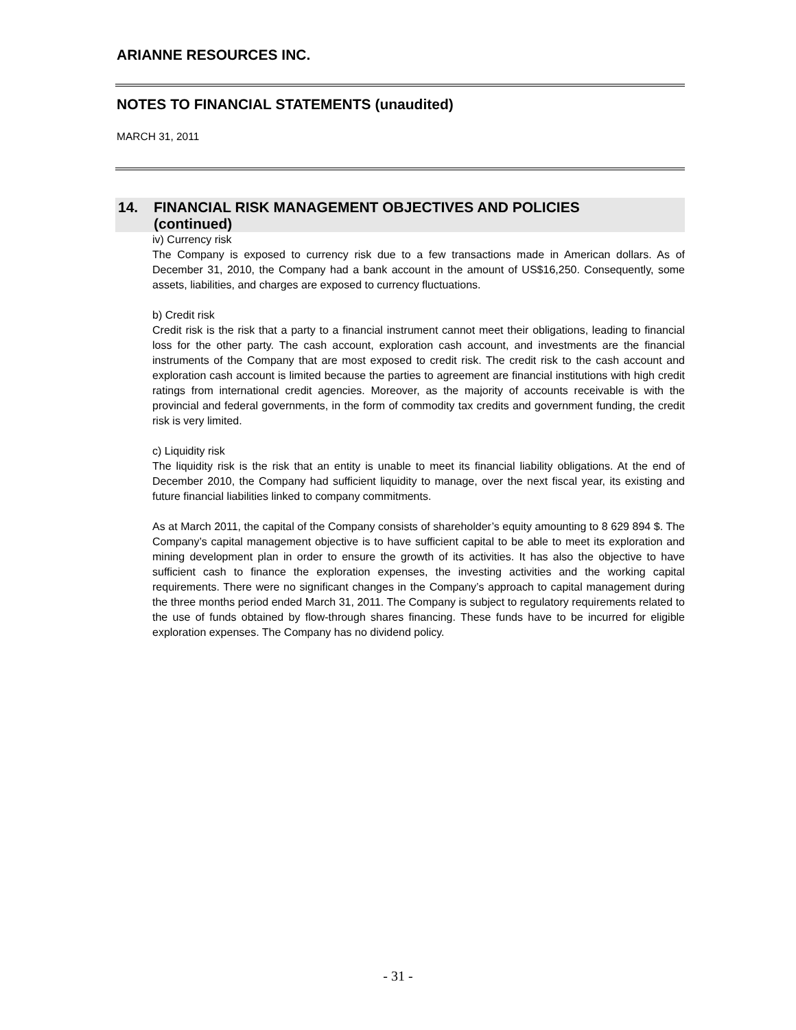ARIANNE RESOURCES INC.
NOTES TO FINANCIAL STATEMENTS (unaudited)
MARCH 31, 2011
14. FINANCIAL RISK MANAGEMENT OBJECTIVES AND POLICIES
(continued)
iv) Currency risk
The Company is exposed to currency risk due to a few transactions made in American dollars. As of December 31, 2010, the Company had a bank account in the amount of US$16,250. Consequently, some assets, liabilities, and charges are exposed to currency fluctuations.
b) Credit risk
Credit risk is the risk that a party to a financial instrument cannot meet their obligations, leading to financial loss for the other party. The cash account, exploration cash account, and investments are the financial instruments of the Company that are most exposed to credit risk. The credit risk to the cash account and exploration cash account is limited because the parties to agreement are financial institutions with high credit ratings from international credit agencies. Moreover, as the majority of accounts receivable is with the provincial and federal governments, in the form of commodity tax credits and government funding, the credit risk is very limited.
c) Liquidity risk
The liquidity risk is the risk that an entity is unable to meet its financial liability obligations. At the end of December 2010, the Company had sufficient liquidity to manage, over the next fiscal year, its existing and future financial liabilities linked to company commitments.
As at March 2011, the capital of the Company consists of shareholder’s equity amounting to 8 629 894 $. The Company’s capital management objective is to have sufficient capital to be able to meet its exploration and mining development plan in order to ensure the growth of its activities. It has also the objective to have sufficient cash to finance the exploration expenses, the investing activities and the working capital requirements. There were no significant changes in the Company’s approach to capital management during the three months period ended March 31, 2011. The Company is subject to regulatory requirements related to the use of funds obtained by flow-through shares financing. These funds have to be incurred for eligible exploration expenses. The Company has no dividend policy.
- 31 -